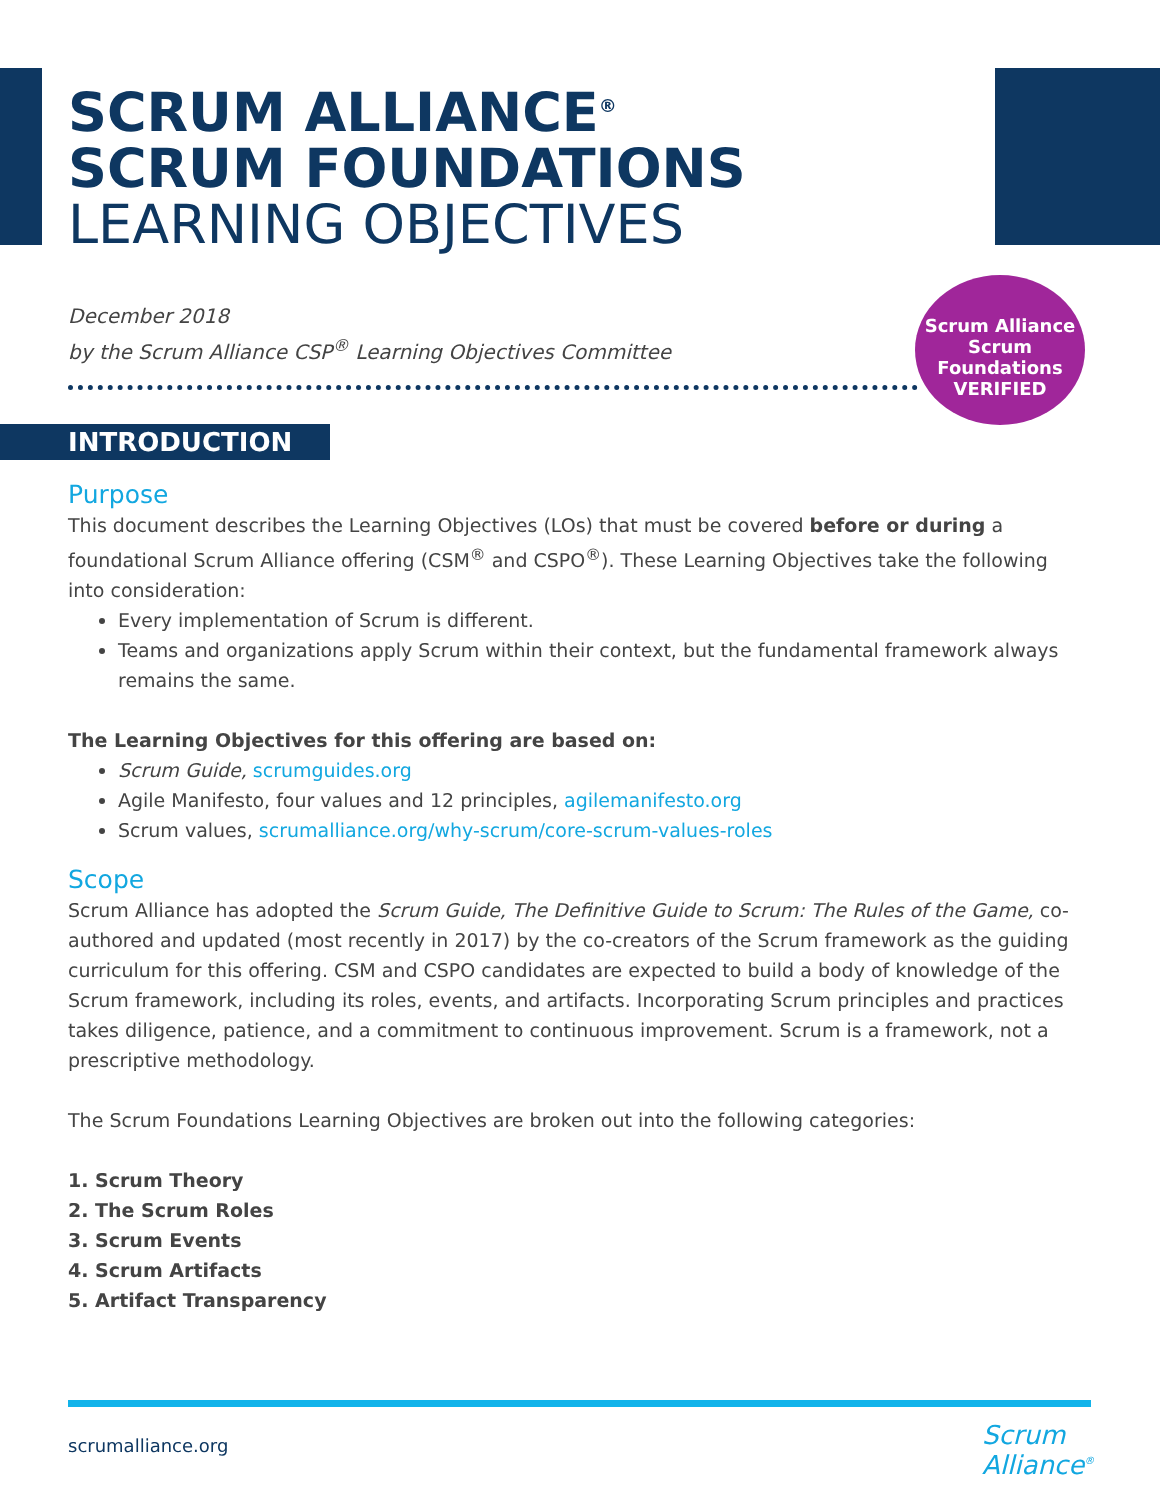SCRUM ALLIANCE<sup>®</sup>
SCRUM FOUNDATIONS
LEARNING OBJECTIVES
December 2018
by the Scrum Alliance CSP<sup>®</sup> Learning Objectives Committee
Scrum Alliance
Scrum
Foundations
VERIFIED
INTRODUCTION
Purpose
This document describes the Learning Objectives (LOs) that must be covered before or during a foundational Scrum Alliance offering (CSM<sup>®</sup> and CSPO<sup>®</sup>). These Learning Objectives take the following into consideration:
Every implementation of Scrum is different.
Teams and organizations apply Scrum within their context, but the fundamental framework always remains the same.
The Learning Objectives for this offering are based on:
Scrum Guide, scrumguides.org
Agile Manifesto, four values and 12 principles, agilemanifesto.org
Scrum values, scrumalliance.org/why-scrum/core-scrum-values-roles
Scope
Scrum Alliance has adopted the Scrum Guide, The Definitive Guide to Scrum: The Rules of the Game, co-authored and updated (most recently in 2017) by the co-creators of the Scrum framework as the guiding curriculum for this offering. CSM and CSPO candidates are expected to build a body of knowledge of the Scrum framework, including its roles, events, and artifacts. Incorporating Scrum principles and practices takes diligence, patience, and a commitment to continuous improvement. Scrum is a framework, not a prescriptive methodology.
The Scrum Foundations Learning Objectives are broken out into the following categories:
1. Scrum Theory
2. The Scrum Roles
3. Scrum Events
4. Scrum Artifacts
5. Artifact Transparency
scrumalliance.org
Scrum
Alliance<sup>®</sup>